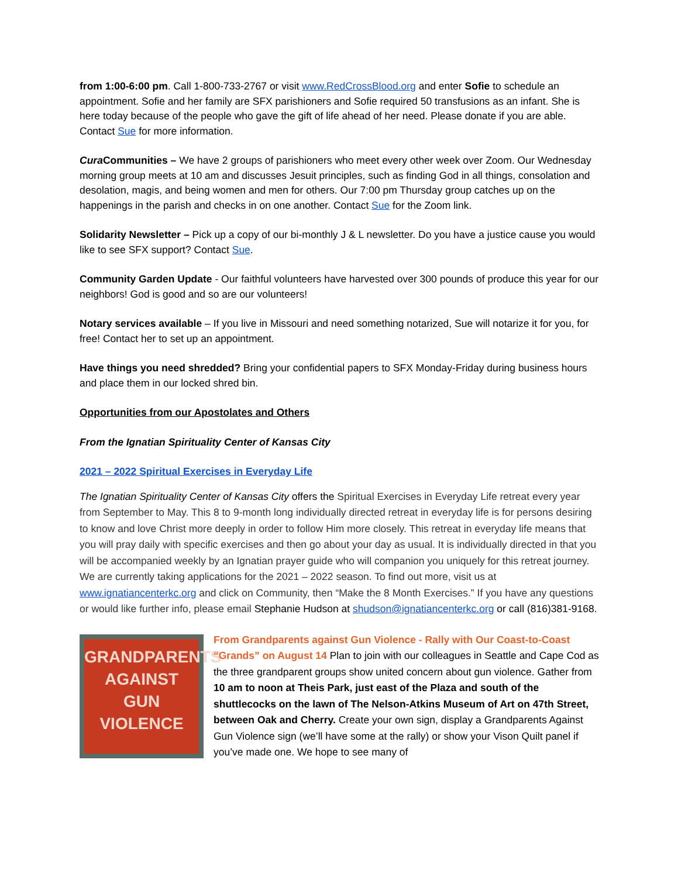from 1:00-6:00 pm. Call 1-800-733-2767 or visit www.RedCrossBlood.org and enter Sofie to schedule an appointment. Sofie and her family are SFX parishioners and Sofie required 50 transfusions as an infant. She is here today because of the people who gave the gift of life ahead of her need. Please donate if you are able. Contact Sue for more information.
Cura Communities – We have 2 groups of parishioners who meet every other week over Zoom. Our Wednesday morning group meets at 10 am and discusses Jesuit principles, such as finding God in all things, consolation and desolation, magis, and being women and men for others. Our 7:00 pm Thursday group catches up on the happenings in the parish and checks in on one another. Contact Sue for the Zoom link.
Solidarity Newsletter – Pick up a copy of our bi-monthly J & L newsletter. Do you have a justice cause you would like to see SFX support? Contact Sue.
Community Garden Update - Our faithful volunteers have harvested over 300 pounds of produce this year for our neighbors! God is good and so are our volunteers!
Notary services available – If you live in Missouri and need something notarized, Sue will notarize it for you, for free! Contact her to set up an appointment.
Have things you need shredded? Bring your confidential papers to SFX Monday-Friday during business hours and place them in our locked shred bin.
Opportunities from our Apostolates and Others
From the Ignatian Spirituality Center of Kansas City
2021 – 2022 Spiritual Exercises in Everyday Life
The Ignatian Spirituality Center of Kansas City offers the Spiritual Exercises in Everyday Life retreat every year from September to May. This 8 to 9-month long individually directed retreat in everyday life is for persons desiring to know and love Christ more deeply in order to follow Him more closely. This retreat in everyday life means that you will pray daily with specific exercises and then go about your day as usual. It is individually directed in that you will be accompanied weekly by an Ignatian prayer guide who will companion you uniquely for this retreat journey. We are currently taking applications for the 2021 – 2022 season. To find out more, visit us at www.ignatiancenterkc.org and click on Community, then “Make the 8 Month Exercises.” If you have any questions or would like further info, please email Stephanie Hudson at shudson@ignatiancenterkc.org or call (816)381-9168.
GRANDPARENTS
AGAINST
GUN
VIOLENCE
From Grandparents against Gun Violence - Rally with Our Coast-to-Coast “Grands” on August 14 Plan to join with our colleagues in Seattle and Cape Cod as the three grandparent groups show united concern about gun violence. Gather from 10 am to noon at Theis Park, just east of the Plaza and south of the shuttlecocks on the lawn of The Nelson-Atkins Museum of Art on 47th Street, between Oak and Cherry. Create your own sign, display a Grandparents Against Gun Violence sign (we’ll have some at the rally) or show your Vison Quilt panel if you’ve made one. We hope to see many of